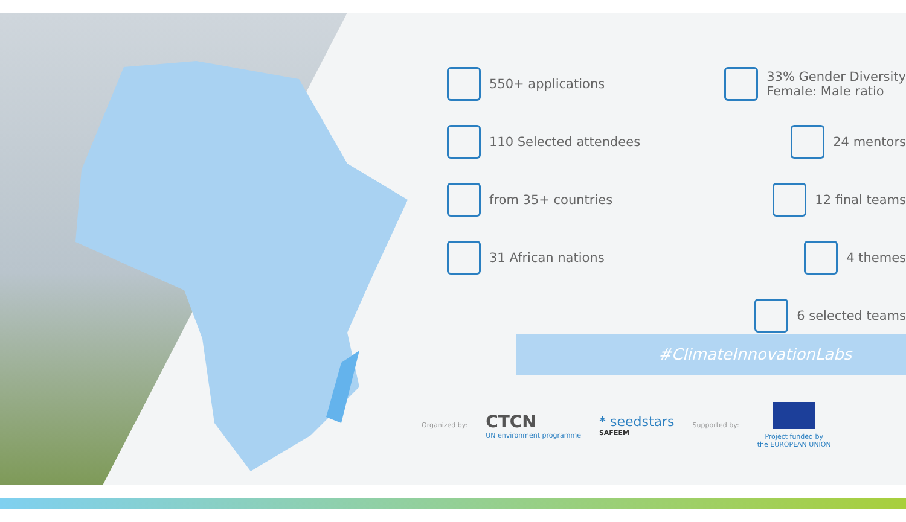550+ applications 33% Gender Diversity
Female: Male ratio
110 Selected attendees 24 mentors
from 35+ countries 12 final teams
31 African nations 4 themes
6 selected teams
#ClimateInnovationLabs
Organized by:
CTCN
UN environment programme
* seedstars
SAFEEM
Supported by:
Project funded by
the EUROPEAN UNION